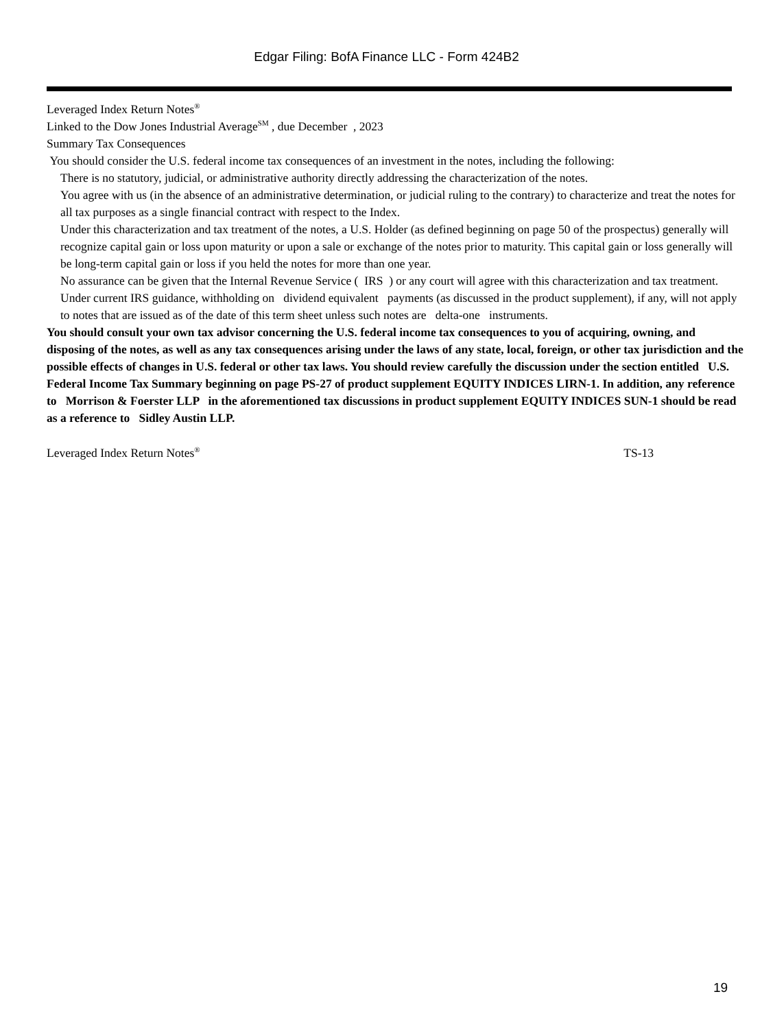Edgar Filing: BofA Finance LLC - Form 424B2
Leveraged Index Return Notes<sup>®</sup>
Linked to the Dow Jones Industrial Average<sup>SM</sup> , due December , 2023
Summary Tax Consequences
You should consider the U.S. federal income tax consequences of an investment in the notes, including the following:
There is no statutory, judicial, or administrative authority directly addressing the characterization of the notes.
You agree with us (in the absence of an administrative determination, or judicial ruling to the contrary) to characterize and treat the notes for all tax purposes as a single financial contract with respect to the Index.
Under this characterization and tax treatment of the notes, a U.S. Holder (as defined beginning on page 50 of the prospectus) generally will recognize capital gain or loss upon maturity or upon a sale or exchange of the notes prior to maturity. This capital gain or loss generally will be long-term capital gain or loss if you held the notes for more than one year.
No assurance can be given that the Internal Revenue Service ( IRS ) or any court will agree with this characterization and tax treatment.
Under current IRS guidance, withholding on dividend equivalent payments (as discussed in the product supplement), if any, will not apply to notes that are issued as of the date of this term sheet unless such notes are delta-one instruments.
You should consult your own tax advisor concerning the U.S. federal income tax consequences to you of acquiring, owning, and disposing of the notes, as well as any tax consequences arising under the laws of any state, local, foreign, or other tax jurisdiction and the possible effects of changes in U.S. federal or other tax laws. You should review carefully the discussion under the section entitled U.S. Federal Income Tax Summary beginning on page PS-27 of product supplement EQUITY INDICES LIRN-1. In addition, any reference to Morrison & Foerster LLP in the aforementioned tax discussions in product supplement EQUITY INDICES SUN-1 should be read as a reference to Sidley Austin LLP.
Leveraged Index Return Notes<sup>®</sup> TS-13
19